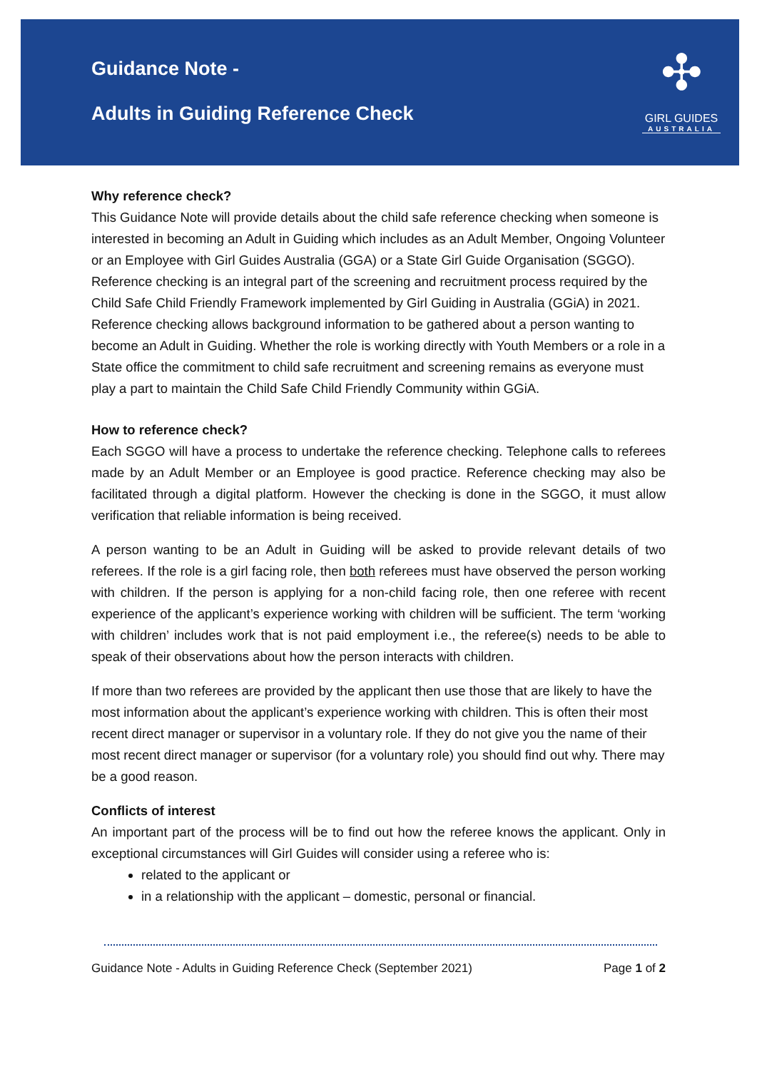Guidance Note -
Adults in Guiding Reference Check
✣
GIRL GUIDES
AUSTRALIA
Why reference check?
This Guidance Note will provide details about the child safe reference checking when someone is interested in becoming an Adult in Guiding which includes as an Adult Member, Ongoing Volunteer or an Employee with Girl Guides Australia (GGA) or a State Girl Guide Organisation (SGGO). Reference checking is an integral part of the screening and recruitment process required by the Child Safe Child Friendly Framework implemented by Girl Guiding in Australia (GGiA) in 2021. Reference checking allows background information to be gathered about a person wanting to become an Adult in Guiding. Whether the role is working directly with Youth Members or a role in a State office the commitment to child safe recruitment and screening remains as everyone must play a part to maintain the Child Safe Child Friendly Community within GGiA.
How to reference check?
Each SGGO will have a process to undertake the reference checking. Telephone calls to referees made by an Adult Member or an Employee is good practice. Reference checking may also be facilitated through a digital platform. However the checking is done in the SGGO, it must allow verification that reliable information is being received.
A person wanting to be an Adult in Guiding will be asked to provide relevant details of two referees. If the role is a girl facing role, then both referees must have observed the person working with children. If the person is applying for a non-child facing role, then one referee with recent experience of the applicant’s experience working with children will be sufficient. The term ‘working with children’ includes work that is not paid employment i.e., the referee(s) needs to be able to speak of their observations about how the person interacts with children.
If more than two referees are provided by the applicant then use those that are likely to have the most information about the applicant’s experience working with children. This is often their most recent direct manager or supervisor in a voluntary role. If they do not give you the name of their most recent direct manager or supervisor (for a voluntary role) you should find out why. There may be a good reason.
Conflicts of interest
An important part of the process will be to find out how the referee knows the applicant. Only in exceptional circumstances will Girl Guides will consider using a referee who is:
related to the applicant or
in a relationship with the applicant – domestic, personal or financial.
Guidance Note - Adults in Guiding Reference Check (September 2021) Page 1 of 2